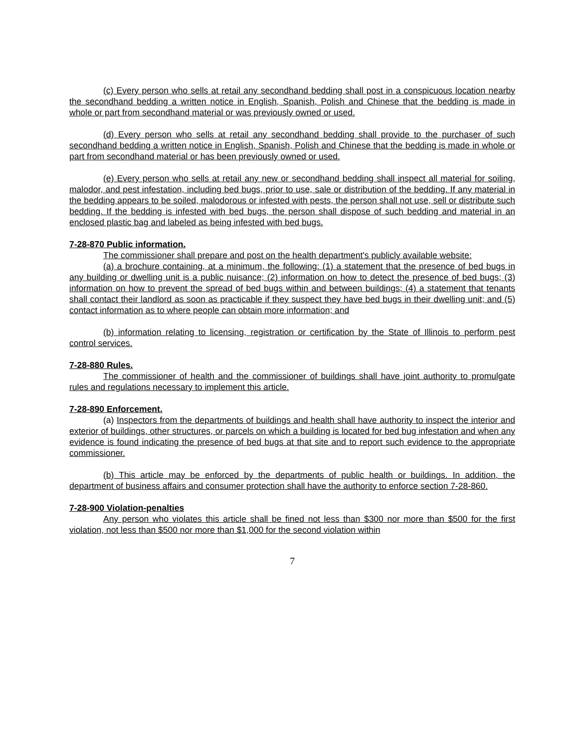(c) Every person who sells at retail any secondhand bedding shall post in a conspicuous location nearby the secondhand bedding a written notice in English, Spanish, Polish and Chinese that the bedding is made in whole or part from secondhand material or was previously owned or used.
(d) Every person who sells at retail any secondhand bedding shall provide to the purchaser of such secondhand bedding a written notice in English, Spanish, Polish and Chinese that the bedding is made in whole or part from secondhand material or has been previously owned or used.
(e) Every person who sells at retail any new or secondhand bedding shall inspect all material for soiling, malodor, and pest infestation, including bed bugs, prior to use, sale or distribution of the bedding. If any material in the bedding appears to be soiled, malodorous or infested with pests, the person shall not use, sell or distribute such bedding. If the bedding is infested with bed bugs, the person shall dispose of such bedding and material in an enclosed plastic bag and labeled as being infested with bed bugs.
7-28-870 Public information.
The commissioner shall prepare and post on the health department's publicly available website:
(a) a brochure containing, at a minimum, the following: (1) a statement that the presence of bed bugs in any building or dwelling unit is a public nuisance; (2) information on how to detect the presence of bed bugs; (3) information on how to prevent the spread of bed bugs within and between buildings; (4) a statement that tenants shall contact their landlord as soon as practicable if they suspect they have bed bugs in their dwelling unit; and (5) contact information as to where people can obtain more information; and
(b) information relating to licensing, registration or certification by the State of Illinois to perform pest control services.
7-28-880 Rules.
The commissioner of health and the commissioner of buildings shall have joint authority to promulgate rules and regulations necessary to implement this article.
7-28-890 Enforcement.
(a) Inspectors from the departments of buildings and health shall have authority to inspect the interior and exterior of buildings, other structures, or parcels on which a building is located for bed bug infestation and when any evidence is found indicating the presence of bed bugs at that site and to report such evidence to the appropriate commissioner.
(b) This article may be enforced by the departments of public health or buildings. In addition, the department of business affairs and consumer protection shall have the authority to enforce section 7-28-860.
7-28-900 Violation-penalties
Any person who violates this article shall be fined not less than $300 nor more than $500 for the first violation, not less than $500 nor more than $1,000 for the second violation within
7